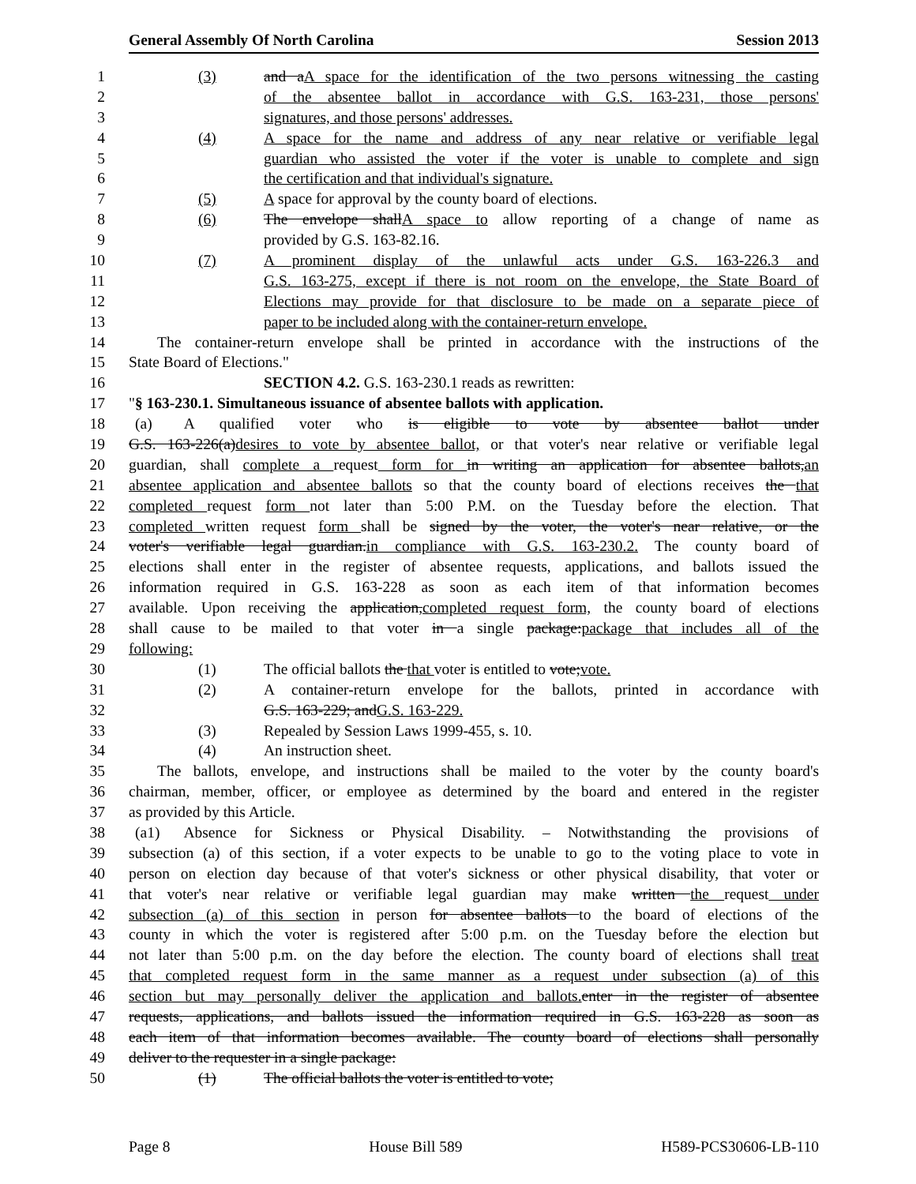General Assembly Of North Carolina Session 2013
1 (3) and aA space for the identification of the two persons witnessing the casting
2 of the absentee ballot in accordance with G.S. 163-231, those persons'
3 signatures, and those persons' addresses.
4 (4) A space for the name and address of any near relative or verifiable legal
5 guardian who assisted the voter if the voter is unable to complete and sign
6 the certification and that individual's signature.
7 (5) A space for approval by the county board of elections.
8 (6) The envelope shallA space to allow reporting of a change of name as
9 provided by G.S. 163-82.16.
10 (7) A prominent display of the unlawful acts under G.S. 163-226.3 and
11 G.S. 163-275, except if there is not room on the envelope, the State Board of
12 Elections may provide for that disclosure to be made on a separate piece of
13 paper to be included along with the container-return envelope.
14 The container-return envelope shall be printed in accordance with the instructions of the
15 State Board of Elections."
16 SECTION 4.2. G.S. 163-230.1 reads as rewritten:
17 "§ 163-230.1. Simultaneous issuance of absentee ballots with application.
18 (a) A qualified voter who is eligible to vote by absentee ballot under
19 G.S. 163-226(a)desires to vote by absentee ballot, or that voter's near relative or verifiable legal
20 guardian, shall complete a request form for in writing an application for absentee ballots,an
21 absentee application and absentee ballots so that the county board of elections receives the that
22 completed request form not later than 5:00 P.M. on the Tuesday before the election. That
23 completed written request form shall be signed by the voter, the voter's near relative, or the
24 voter's verifiable legal guardian.in compliance with G.S. 163-230.2. The county board of
25 elections shall enter in the register of absentee requests, applications, and ballots issued the
26 information required in G.S. 163-228 as soon as each item of that information becomes
27 available. Upon receiving the application,completed request form, the county board of elections
28 shall cause to be mailed to that voter in a single package:package that includes all of the
29 following:
30 (1) The official ballots the that voter is entitled to vote;vote.
31 (2) A container-return envelope for the ballots, printed in accordance with
32 G.S. 163-229; andG.S. 163-229.
33 (3) Repealed by Session Laws 1999-455, s. 10.
34 (4) An instruction sheet.
35 The ballots, envelope, and instructions shall be mailed to the voter by the county board's
36 chairman, member, officer, or employee as determined by the board and entered in the register
37 as provided by this Article.
38 (a1) Absence for Sickness or Physical Disability. – Notwithstanding the provisions of
39 subsection (a) of this section, if a voter expects to be unable to go to the voting place to vote in
40 person on election day because of that voter's sickness or other physical disability, that voter or
41 that voter's near relative or verifiable legal guardian may make written the request under
42 subsection (a) of this section in person for absentee ballots to the board of elections of the
43 county in which the voter is registered after 5:00 p.m. on the Tuesday before the election but
44 not later than 5:00 p.m. on the day before the election. The county board of elections shall treat
45 that completed request form in the same manner as a request under subsection (a) of this
46 section but may personally deliver the application and ballots. enter in the register of absentee
47 requests, applications, and ballots issued the information required in G.S. 163-228 as soon as
48 each item of that information becomes available. The county board of elections shall personally
49 deliver to the requester in a single package:
50 (1) The official ballots the voter is entitled to vote;
Page 8 House Bill 589 H589-PCS30606-LB-110